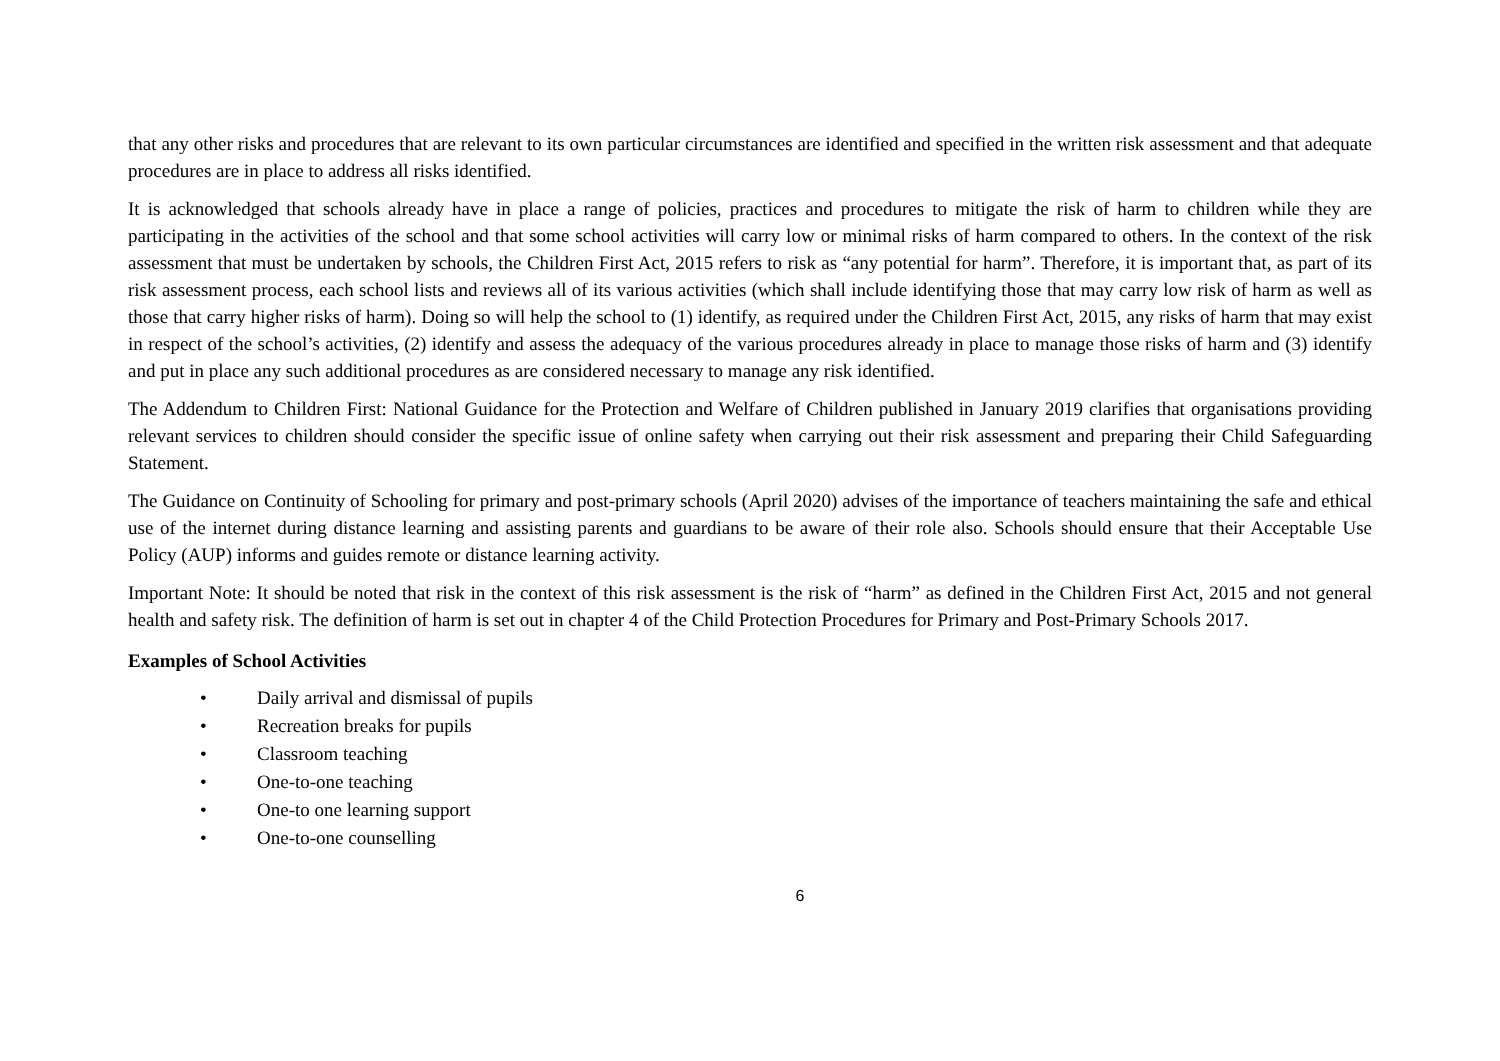that any other risks and procedures that are relevant to its own particular circumstances are identified and specified in the written risk assessment and that adequate procedures are in place to address all risks identified.
It is acknowledged that schools already have in place a range of policies, practices and procedures to mitigate the risk of harm to children while they are participating in the activities of the school and that some school activities will carry low or minimal risks of harm compared to others. In the context of the risk assessment that must be undertaken by schools, the Children First Act, 2015 refers to risk as “any potential for harm”. Therefore, it is important that, as part of its risk assessment process, each school lists and reviews all of its various activities (which shall include identifying those that may carry low risk of harm as well as those that carry higher risks of harm). Doing so will help the school to (1) identify, as required under the Children First Act, 2015, any risks of harm that may exist in respect of the school’s activities, (2) identify and assess the adequacy of the various procedures already in place to manage those risks of harm and (3) identify and put in place any such additional procedures as are considered necessary to manage any risk identified.
The Addendum to Children First: National Guidance for the Protection and Welfare of Children published in January 2019 clarifies that organisations providing relevant services to children should consider the specific issue of online safety when carrying out their risk assessment and preparing their Child Safeguarding Statement.
The Guidance on Continuity of Schooling for primary and post-primary schools (April 2020) advises of the importance of teachers maintaining the safe and ethical use of the internet during distance learning and assisting parents and guardians to be aware of their role also. Schools should ensure that their Acceptable Use Policy (AUP) informs and guides remote or distance learning activity.
Important Note: It should be noted that risk in the context of this risk assessment is the risk of “harm” as defined in the Children First Act, 2015 and not general health and safety risk. The definition of harm is set out in chapter 4 of the Child Protection Procedures for Primary and Post-Primary Schools 2017.
Examples of School Activities
• Daily arrival and dismissal of pupils
• Recreation breaks for pupils
• Classroom teaching
• One-to-one teaching
• One-to one learning support
• One-to-one counselling
6